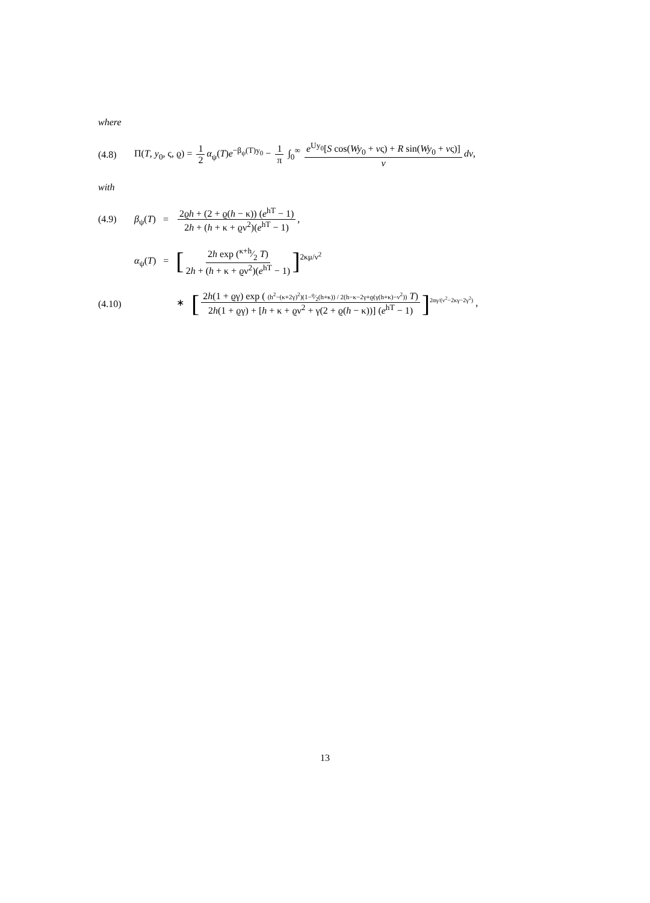where
(4.8) Π(T, y<sub>0</sub>, ς, ϱ) = 1 2 α<sub>ψ</sub>(T)e<sup>−β<sub>ψ</sub>(T)y<sub>0</sub></sup> − 1 π ∫<sub>0</sub><sup>∞</sup> e<sup>Uy<sub>0</sub></sup>[S cos(Wy<sub>0</sub> + vς) + R sin(Wy<sub>0</sub> + vς)] v dv,
with
(4.9) β<sub>ψ</sub>(T) = 2ϱh + (2 + ϱ(h − κ)) (e<sup>hT</sup> − 1) 2h + (h + κ + ϱν<sup>2</sup>)(e<sup>hT</sup> − 1),
α<sub>ψ</sub>(T) = [2h exp (κ+h⁄2 T) 2h + (h + κ + ϱν<sup>2</sup>)(e<sup>hT</sup> − 1)]<sup>2κμ/ν<sup>2</sup></sup>
(4.10) ∗ [2h(1 + ϱγ) exp ( (h<sup>2</sup>−(κ+2γ)<sup>2</sup>)(1−ϱ⁄2(h+κ)) / 2(h−κ−2γ+ϱ(γ(h+κ)−ν<sup>2</sup>)) T) 2h(1 + ϱγ) + [h + κ + ϱν<sup>2</sup> + γ(2 + ϱ(h − κ))] (e<sup>hT</sup> − 1)]<sup>2αγ/(ν<sup>2</sup>−2κγ−2γ<sup>2</sup>)</sup> ,
13